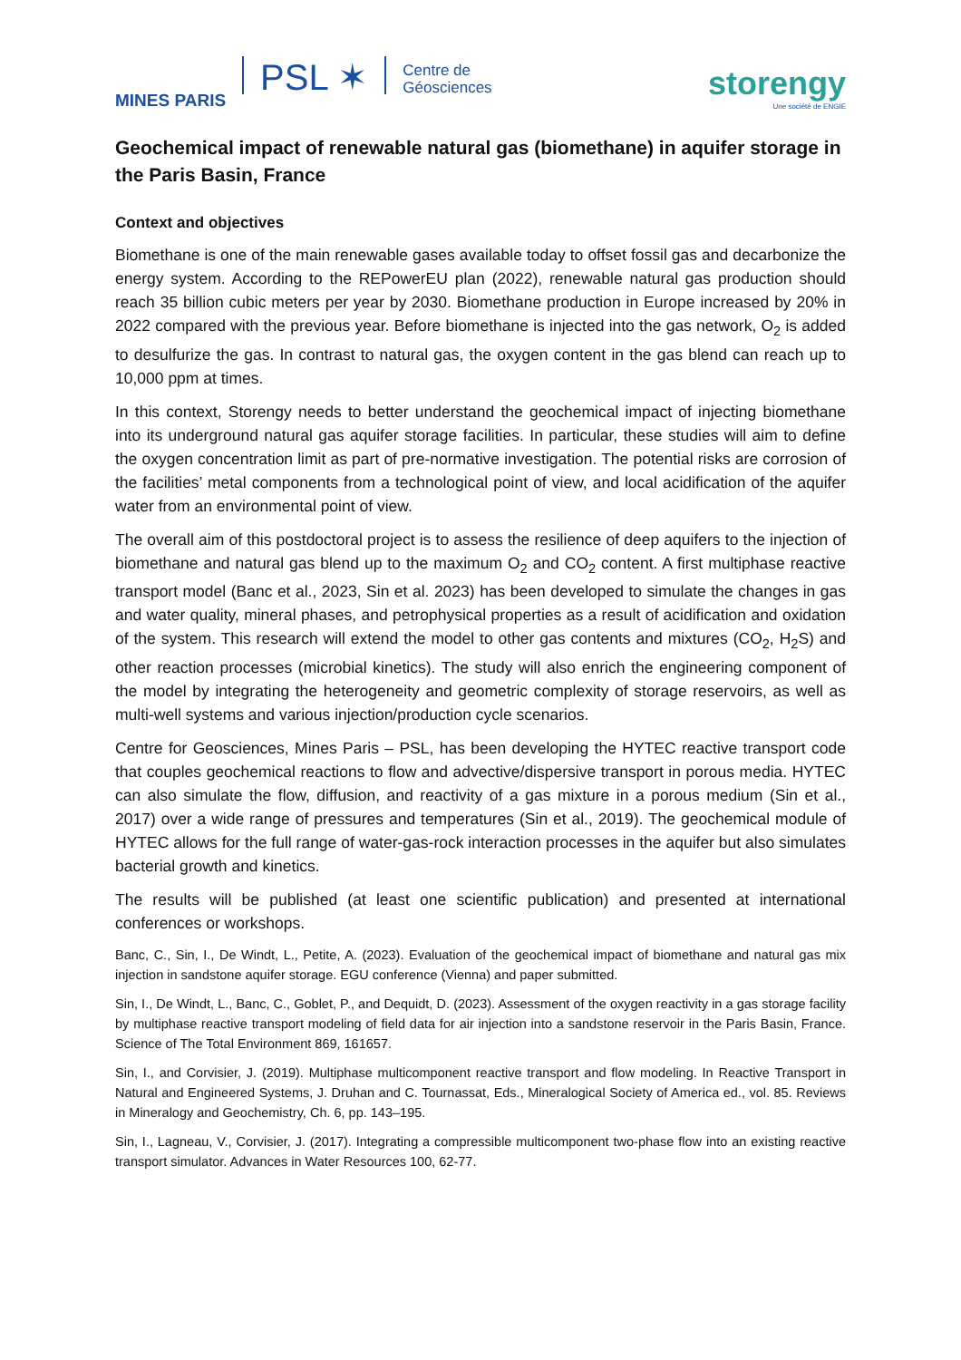MINES PARIS
PSL ✶
Centre de
Géosciences
storengy
Une société de ENGIE
Geochemical impact of renewable natural gas (biomethane) in aquifer storage in the Paris Basin, France
Context and objectives
Biomethane is one of the main renewable gases available today to offset fossil gas and decarbonize the energy system. According to the REPowerEU plan (2022), renewable natural gas production should reach 35 billion cubic meters per year by 2030. Biomethane production in Europe increased by 20% in 2022 compared with the previous year. Before biomethane is injected into the gas network, O<sub>2</sub> is added to desulfurize the gas. In contrast to natural gas, the oxygen content in the gas blend can reach up to 10,000 ppm at times.
In this context, Storengy needs to better understand the geochemical impact of injecting biomethane into its underground natural gas aquifer storage facilities. In particular, these studies will aim to define the oxygen concentration limit as part of pre-normative investigation. The potential risks are corrosion of the facilities’ metal components from a technological point of view, and local acidification of the aquifer water from an environmental point of view.
The overall aim of this postdoctoral project is to assess the resilience of deep aquifers to the injection of biomethane and natural gas blend up to the maximum O<sub>2</sub> and CO<sub>2</sub> content. A first multiphase reactive transport model (Banc et al., 2023, Sin et al. 2023) has been developed to simulate the changes in gas and water quality, mineral phases, and petrophysical properties as a result of acidification and oxidation of the system. This research will extend the model to other gas contents and mixtures (CO<sub>2</sub>, H<sub>2</sub>S) and other reaction processes (microbial kinetics). The study will also enrich the engineering component of the model by integrating the heterogeneity and geometric complexity of storage reservoirs, as well as multi-well systems and various injection/production cycle scenarios.
Centre for Geosciences, Mines Paris – PSL, has been developing the HYTEC reactive transport code that couples geochemical reactions to flow and advective/dispersive transport in porous media. HYTEC can also simulate the flow, diffusion, and reactivity of a gas mixture in a porous medium (Sin et al., 2017) over a wide range of pressures and temperatures (Sin et al., 2019). The geochemical module of HYTEC allows for the full range of water-gas-rock interaction processes in the aquifer but also simulates bacterial growth and kinetics.
The results will be published (at least one scientific publication) and presented at international conferences or workshops.
Banc, C., Sin, I., De Windt, L., Petite, A. (2023). Evaluation of the geochemical impact of biomethane and natural gas mix injection in sandstone aquifer storage. EGU conference (Vienna) and paper submitted.
Sin, I., De Windt, L., Banc, C., Goblet, P., and Dequidt, D. (2023). Assessment of the oxygen reactivity in a gas storage facility by multiphase reactive transport modeling of field data for air injection into a sandstone reservoir in the Paris Basin, France. Science of The Total Environment 869, 161657.
Sin, I., and Corvisier, J. (2019). Multiphase multicomponent reactive transport and flow modeling. In Reactive Transport in Natural and Engineered Systems, J. Druhan and C. Tournassat, Eds., Mineralogical Society of America ed., vol. 85. Reviews in Mineralogy and Geochemistry, Ch. 6, pp. 143–195.
Sin, I., Lagneau, V., Corvisier, J. (2017). Integrating a compressible multicomponent two-phase flow into an existing reactive transport simulator. Advances in Water Resources 100, 62-77.